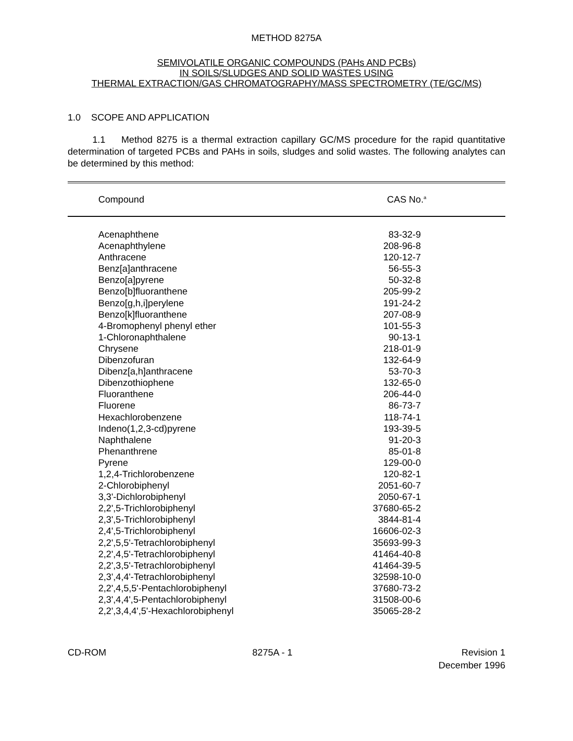METHOD 8275A
SEMIVOLATILE ORGANIC COMPOUNDS (PAHs AND PCBs)
IN SOILS/SLUDGES AND SOLID WASTES USING
THERMAL EXTRACTION/GAS CHROMATOGRAPHY/MASS SPECTROMETRY (TE/GC/MS)
1.0 SCOPE AND APPLICATION
1.1 Method 8275 is a thermal extraction capillary GC/MS procedure for the rapid quantitative determination of targeted PCBs and PAHs in soils, sludges and solid wastes. The following analytes can be determined by this method:
| Compound | CAS No.<sup>a</sup> |
| --- | --- |
| Acenaphthene | 83-32-9 |
| Acenaphthylene | 208-96-8 |
| Anthracene | 120-12-7 |
| Benz[a]anthracene | 56-55-3 |
| Benzo[a]pyrene | 50-32-8 |
| Benzo[b]fluoranthene | 205-99-2 |
| Benzo[g,h,i]perylene | 191-24-2 |
| Benzo[k]fluoranthene | 207-08-9 |
| 4-Bromophenyl phenyl ether | 101-55-3 |
| 1-Chloronaphthalene | 90-13-1 |
| Chrysene | 218-01-9 |
| Dibenzofuran | 132-64-9 |
| Dibenz[a,h]anthracene | 53-70-3 |
| Dibenzothiophene | 132-65-0 |
| Fluoranthene | 206-44-0 |
| Fluorene | 86-73-7 |
| Hexachlorobenzene | 118-74-1 |
| Indeno(1,2,3-cd)pyrene | 193-39-5 |
| Naphthalene | 91-20-3 |
| Phenanthrene | 85-01-8 |
| Pyrene | 129-00-0 |
| 1,2,4-Trichlorobenzene | 120-82-1 |
| 2-Chlorobiphenyl | 2051-60-7 |
| 3,3'-Dichlorobiphenyl | 2050-67-1 |
| 2,2',5-Trichlorobiphenyl | 37680-65-2 |
| 2,3',5-Trichlorobiphenyl | 3844-81-4 |
| 2,4',5-Trichlorobiphenyl | 16606-02-3 |
| 2,2',5,5'-Tetrachlorobiphenyl | 35693-99-3 |
| 2,2',4,5'-Tetrachlorobiphenyl | 41464-40-8 |
| 2,2',3,5'-Tetrachlorobiphenyl | 41464-39-5 |
| 2,3',4,4'-Tetrachlorobiphenyl | 32598-10-0 |
| 2,2',4,5,5'-Pentachlorobiphenyl | 37680-73-2 |
| 2,3',4,4',5-Pentachlorobiphenyl | 31508-00-6 |
| 2,2',3,4,4',5'-Hexachlorobiphenyl | 35065-28-2 |
CD-ROM 8275A - 1 Revision 1
December 1996